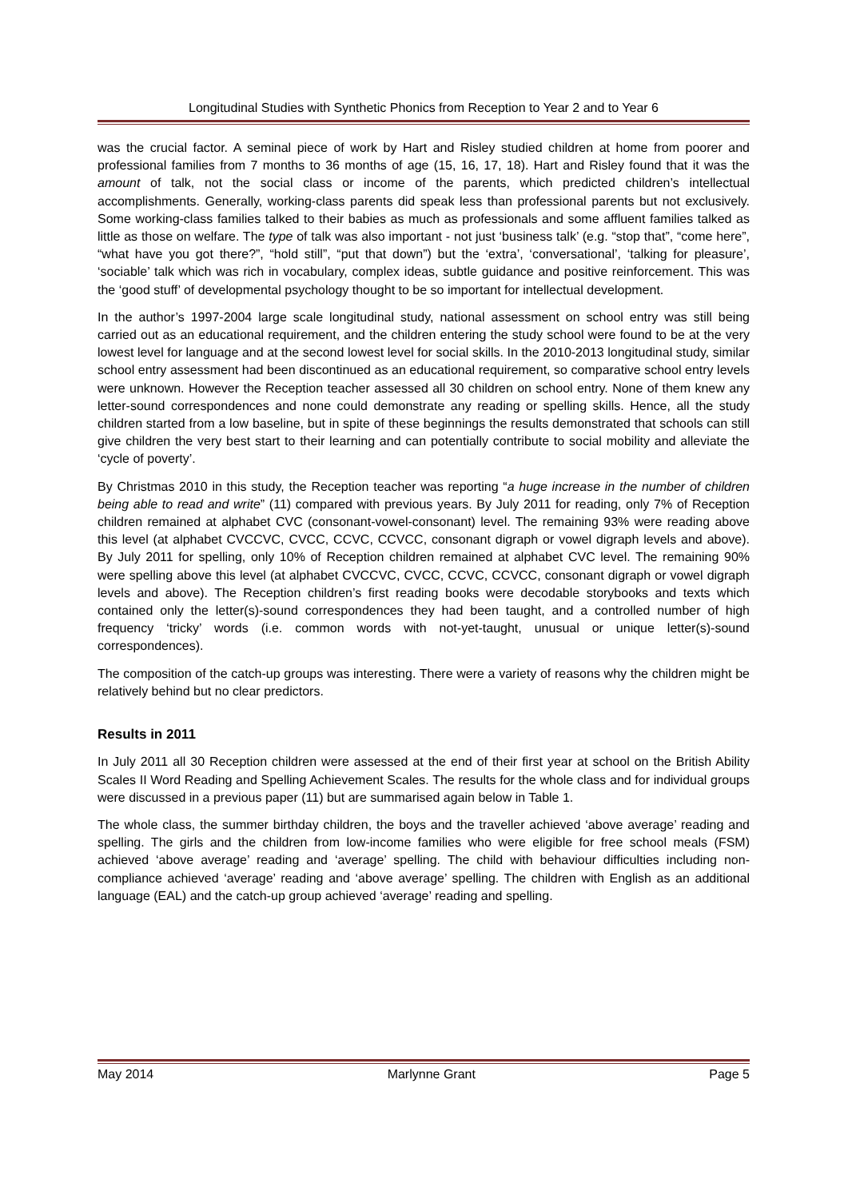Longitudinal Studies with Synthetic Phonics from Reception to Year 2 and to Year 6
was the crucial factor. A seminal piece of work by Hart and Risley studied children at home from poorer and professional families from 7 months to 36 months of age (15, 16, 17, 18). Hart and Risley found that it was the amount of talk, not the social class or income of the parents, which predicted children’s intellectual accomplishments. Generally, working-class parents did speak less than professional parents but not exclusively. Some working-class families talked to their babies as much as professionals and some affluent families talked as little as those on welfare. The type of talk was also important - not just ‘business talk’ (e.g. “stop that”, “come here”, “what have you got there?”, “hold still”, “put that down”) but the ‘extra’, ‘conversational’, ‘talking for pleasure’, ‘sociable’ talk which was rich in vocabulary, complex ideas, subtle guidance and positive reinforcement. This was the ‘good stuff’ of developmental psychology thought to be so important for intellectual development.
In the author’s 1997-2004 large scale longitudinal study, national assessment on school entry was still being carried out as an educational requirement, and the children entering the study school were found to be at the very lowest level for language and at the second lowest level for social skills. In the 2010-2013 longitudinal study, similar school entry assessment had been discontinued as an educational requirement, so comparative school entry levels were unknown. However the Reception teacher assessed all 30 children on school entry. None of them knew any letter-sound correspondences and none could demonstrate any reading or spelling skills. Hence, all the study children started from a low baseline, but in spite of these beginnings the results demonstrated that schools can still give children the very best start to their learning and can potentially contribute to social mobility and alleviate the ‘cycle of poverty’.
By Christmas 2010 in this study, the Reception teacher was reporting “a huge increase in the number of children being able to read and write” (11) compared with previous years. By July 2011 for reading, only 7% of Reception children remained at alphabet CVC (consonant-vowel-consonant) level. The remaining 93% were reading above this level (at alphabet CVCCVC, CVCC, CCVC, CCVCC, consonant digraph or vowel digraph levels and above). By July 2011 for spelling, only 10% of Reception children remained at alphabet CVC level. The remaining 90% were spelling above this level (at alphabet CVCCVC, CVCC, CCVC, CCVCC, consonant digraph or vowel digraph levels and above). The Reception children’s first reading books were decodable storybooks and texts which contained only the letter(s)-sound correspondences they had been taught, and a controlled number of high frequency ‘tricky’ words (i.e. common words with not-yet-taught, unusual or unique letter(s)-sound correspondences).
The composition of the catch-up groups was interesting. There were a variety of reasons why the children might be relatively behind but no clear predictors.
Results in 2011
In July 2011 all 30 Reception children were assessed at the end of their first year at school on the British Ability Scales II Word Reading and Spelling Achievement Scales. The results for the whole class and for individual groups were discussed in a previous paper (11) but are summarised again below in Table 1.
The whole class, the summer birthday children, the boys and the traveller achieved ‘above average’ reading and spelling. The girls and the children from low-income families who were eligible for free school meals (FSM) achieved ‘above average’ reading and ‘average’ spelling. The child with behaviour difficulties including non-compliance achieved ‘average’ reading and ‘above average’ spelling. The children with English as an additional language (EAL) and the catch-up group achieved ‘average’ reading and spelling.
May 2014 Marlynne Grant Page 5